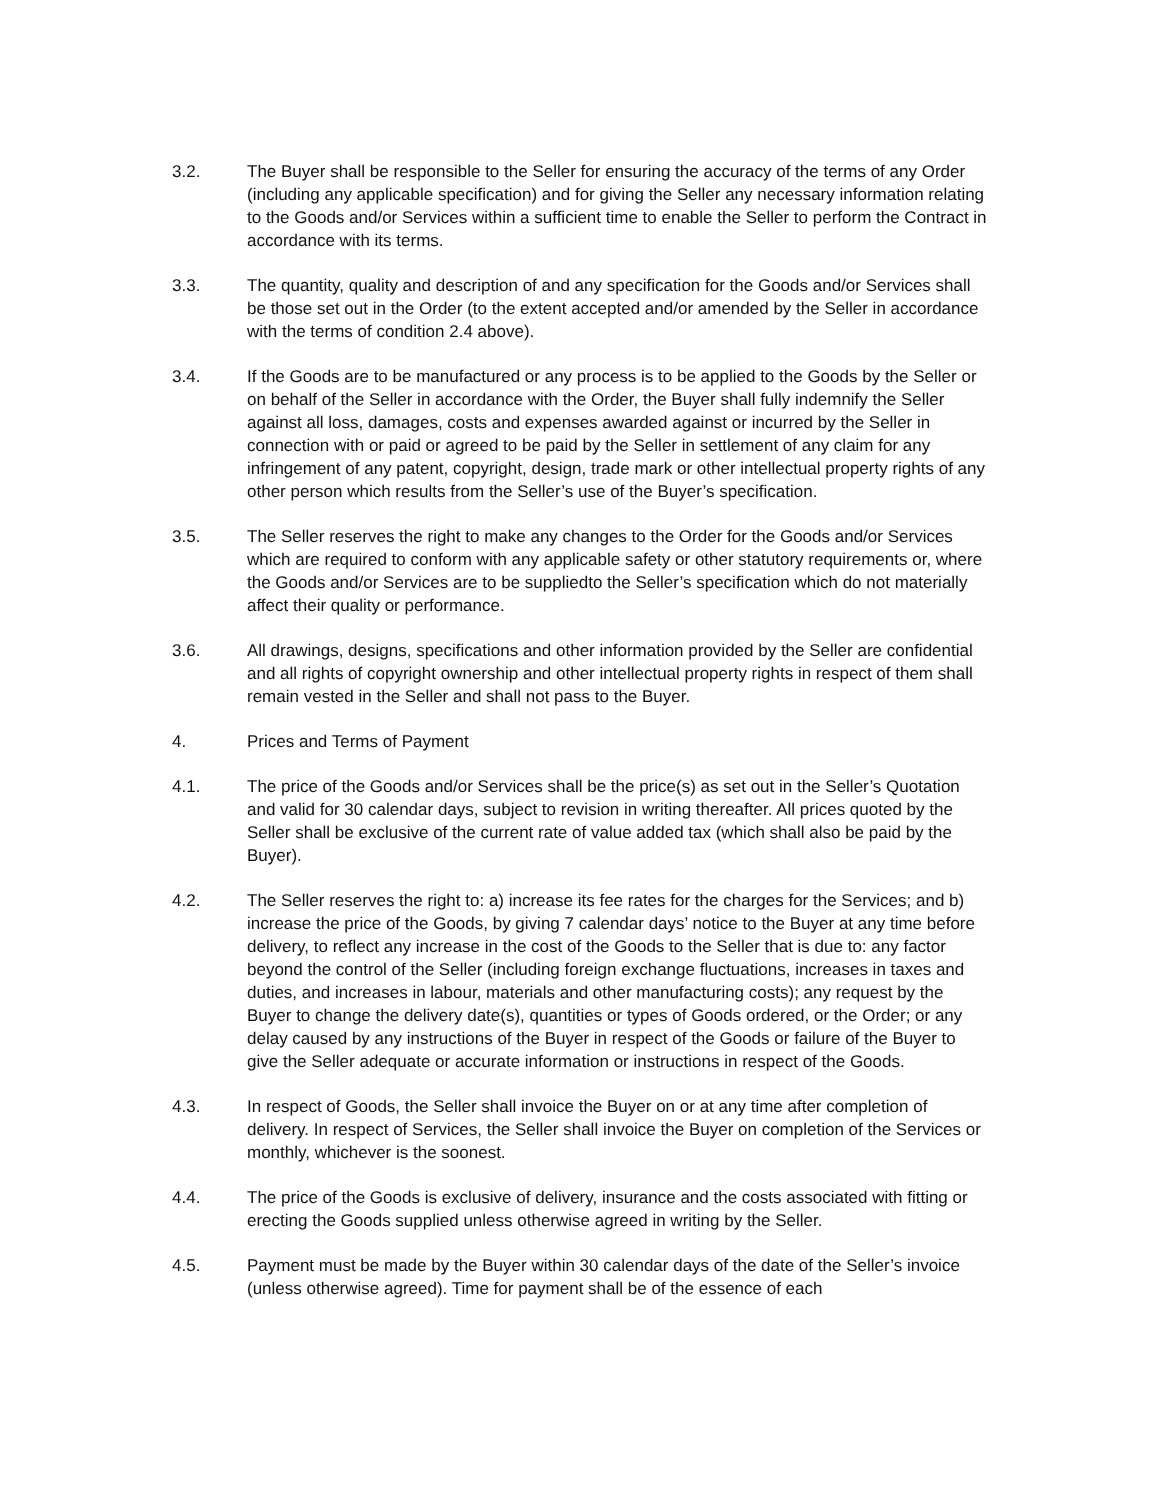3.2. The Buyer shall be responsible to the Seller for ensuring the accuracy of the terms of any Order (including any applicable specification) and for giving the Seller any necessary information relating to the Goods and/or Services within a sufficient time to enable the Seller to perform the Contract in accordance with its terms.
3.3. The quantity, quality and description of and any specification for the Goods and/or Services shall be those set out in the Order (to the extent accepted and/or amended by the Seller in accordance with the terms of condition 2.4 above).
3.4. If the Goods are to be manufactured or any process is to be applied to the Goods by the Seller or on behalf of the Seller in accordance with the Order, the Buyer shall fully indemnify the Seller against all loss, damages, costs and expenses awarded against or incurred by the Seller in connection with or paid or agreed to be paid by the Seller in settlement of any claim for any infringement of any patent, copyright, design, trade mark or other intellectual property rights of any other person which results from the Seller’s use of the Buyer’s specification.
3.5. The Seller reserves the right to make any changes to the Order for the Goods and/or Services which are required to conform with any applicable safety or other statutory requirements or, where the Goods and/or Services are to be suppliedto the Seller’s specification which do not materially affect their quality or performance.
3.6. All drawings, designs, specifications and other information provided by the Seller are confidential and all rights of copyright ownership and other intellectual property rights in respect of them shall remain vested in the Seller and shall not pass to the Buyer.
4. Prices and Terms of Payment
4.1. The price of the Goods and/or Services shall be the price(s) as set out in the Seller’s Quotation and valid for 30 calendar days, subject to revision in writing thereafter. All prices quoted by the Seller shall be exclusive of the current rate of value added tax (which shall also be paid by the Buyer).
4.2. The Seller reserves the right to: a) increase its fee rates for the charges for the Services; and b) increase the price of the Goods, by giving 7 calendar days’ notice to the Buyer at any time before delivery, to reflect any increase in the cost of the Goods to the Seller that is due to: any factor beyond the control of the Seller (including foreign exchange fluctuations, increases in taxes and duties, and increases in labour, materials and other manufacturing costs); any request by the Buyer to change the delivery date(s), quantities or types of Goods ordered, or the Order; or any delay caused by any instructions of the Buyer in respect of the Goods or failure of the Buyer to give the Seller adequate or accurate information or instructions in respect of the Goods.
4.3. In respect of Goods, the Seller shall invoice the Buyer on or at any time after completion of delivery. In respect of Services, the Seller shall invoice the Buyer on completion of the Services or monthly, whichever is the soonest.
4.4. The price of the Goods is exclusive of delivery, insurance and the costs associated with fitting or erecting the Goods supplied unless otherwise agreed in writing by the Seller.
4.5. Payment must be made by the Buyer within 30 calendar days of the date of the Seller’s invoice (unless otherwise agreed). Time for payment shall be of the essence of each